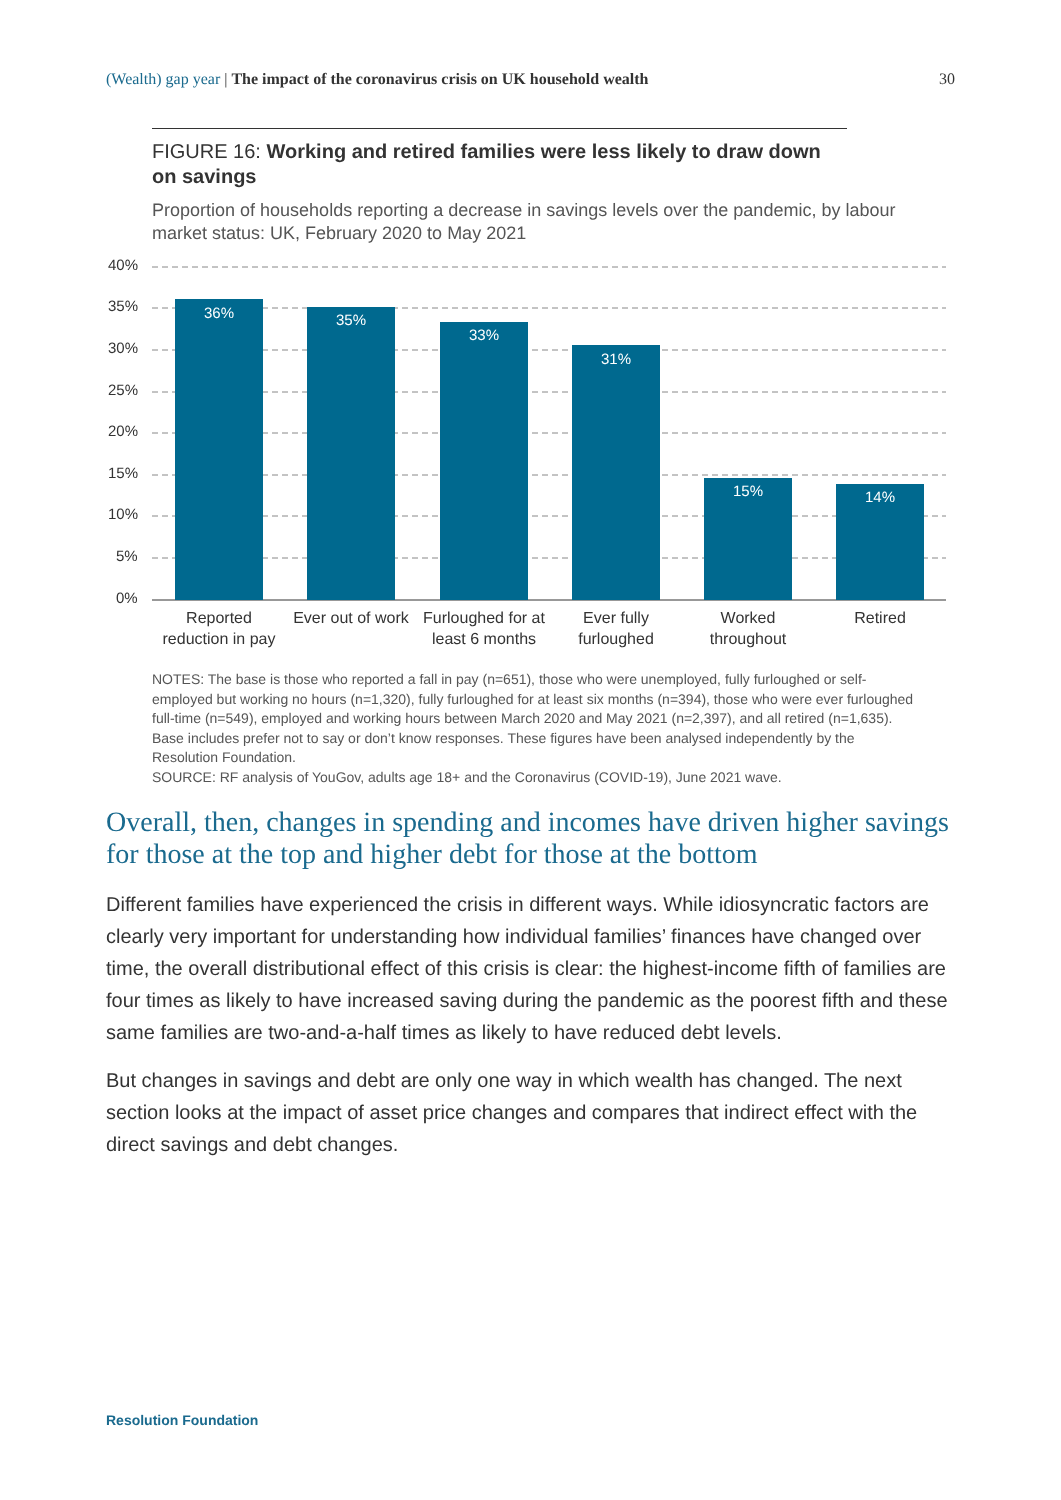(Wealth) gap year | The impact of the coronavirus crisis on UK household wealth 30
FIGURE 16: Working and retired families were less likely to draw down on savings
Proportion of households reporting a decrease in savings levels over the pandemic, by labour market status: UK, February 2020 to May 2021
40%
35%
30%
25%
20%
15%
10%
5%
0%
36%
35%
33%
31%
15%
14%
Reported
reduction in pay
Ever out of work
Furloughed for at
least 6 months
Ever fully
furloughed
Worked
throughout
Retired
NOTES: The base is those who reported a fall in pay (n=651), those who were unemployed, fully furloughed or self-employed but working no hours (n=1,320), fully furloughed for at least six months (n=394), those who were ever furloughed full-time (n=549), employed and working hours between March 2020 and May 2021 (n=2,397), and all retired (n=1,635). Base includes prefer not to say or don’t know responses. These figures have been analysed independently by the Resolution Foundation.
SOURCE: RF analysis of YouGov, adults age 18+ and the Coronavirus (COVID-19), June 2021 wave.
Overall, then, changes in spending and incomes have driven higher savings for those at the top and higher debt for those at the bottom
Different families have experienced the crisis in different ways. While idiosyncratic factors are clearly very important for understanding how individual families’ finances have changed over time, the overall distributional effect of this crisis is clear: the highest-income fifth of families are four times as likely to have increased saving during the pandemic as the poorest fifth and these same families are two-and-a-half times as likely to have reduced debt levels.
But changes in savings and debt are only one way in which wealth has changed. The next section looks at the impact of asset price changes and compares that indirect effect with the direct savings and debt changes.
Resolution Foundation